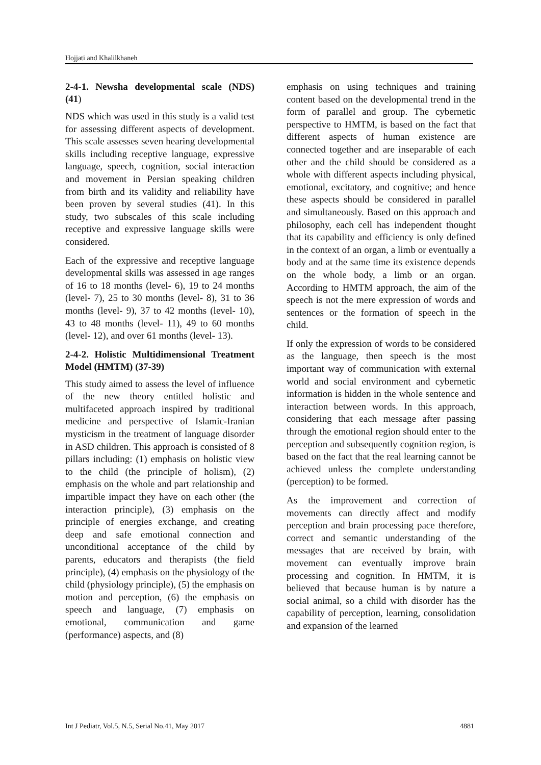Hojjati and Khalilkhaneh
2-4-1. Newsha developmental scale (NDS) (41)
NDS which was used in this study is a valid test for assessing different aspects of development. This scale assesses seven hearing developmental skills including receptive language, expressive language, speech, cognition, social interaction and movement in Persian speaking children from birth and its validity and reliability have been proven by several studies (41). In this study, two subscales of this scale including receptive and expressive language skills were considered.
Each of the expressive and receptive language developmental skills was assessed in age ranges of 16 to 18 months (level- 6), 19 to 24 months (level- 7), 25 to 30 months (level- 8), 31 to 36 months (level- 9), 37 to 42 months (level- 10), 43 to 48 months (level- 11), 49 to 60 months (level- 12), and over 61 months (level- 13).
2-4-2. Holistic Multidimensional Treatment Model (HMTM) (37-39)
This study aimed to assess the level of influence of the new theory entitled holistic and multifaceted approach inspired by traditional medicine and perspective of Islamic-Iranian mysticism in the treatment of language disorder in ASD children. This approach is consisted of 8 pillars including: (1) emphasis on holistic view to the child (the principle of holism), (2) emphasis on the whole and part relationship and impartible impact they have on each other (the interaction principle), (3) emphasis on the principle of energies exchange, and creating deep and safe emotional connection and unconditional acceptance of the child by parents, educators and therapists (the field principle), (4) emphasis on the physiology of the child (physiology principle), (5) the emphasis on motion and perception, (6) the emphasis on speech and language, (7) emphasis on emotional, communication and game (performance) aspects, and (8)
emphasis on using techniques and training content based on the developmental trend in the form of parallel and group. The cybernetic perspective to HMTM, is based on the fact that different aspects of human existence are connected together and are inseparable of each other and the child should be considered as a whole with different aspects including physical, emotional, excitatory, and cognitive; and hence these aspects should be considered in parallel and simultaneously. Based on this approach and philosophy, each cell has independent thought that its capability and efficiency is only defined in the context of an organ, a limb or eventually a body and at the same time its existence depends on the whole body, a limb or an organ. According to HMTM approach, the aim of the speech is not the mere expression of words and sentences or the formation of speech in the child.
If only the expression of words to be considered as the language, then speech is the most important way of communication with external world and social environment and cybernetic information is hidden in the whole sentence and interaction between words. In this approach, considering that each message after passing through the emotional region should enter to the perception and subsequently cognition region, is based on the fact that the real learning cannot be achieved unless the complete understanding (perception) to be formed.
As the improvement and correction of movements can directly affect and modify perception and brain processing pace therefore, correct and semantic understanding of the messages that are received by brain, with movement can eventually improve brain processing and cognition. In HMTM, it is believed that because human is by nature a social animal, so a child with disorder has the capability of perception, learning, consolidation and expansion of the learned
Int J Pediatr, Vol.5, N.5, Serial No.41, May 2017 4881